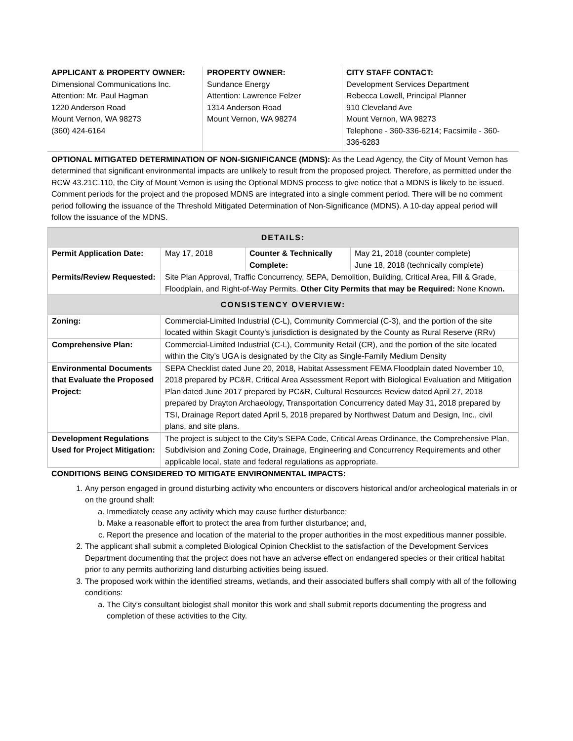APPLICANT & PROPERTY OWNER:
Dimensional Communications Inc.
Attention: Mr. Paul Hagman
1220 Anderson Road
Mount Vernon, WA 98273
(360) 424-6164
PROPERTY OWNER:
Sundance Energy
Attention: Lawrence Felzer
1314 Anderson Road
Mount Vernon, WA 98274
CITY STAFF CONTACT:
Development Services Department
Rebecca Lowell, Principal Planner
910 Cleveland Ave
Mount Vernon, WA 98273
Telephone - 360-336-6214; Facsimile - 360-336-6283
OPTIONAL MITIGATED DETERMINATION OF NON-SIGNIFICANCE (MDNS): As the Lead Agency, the City of Mount Vernon has determined that significant environmental impacts are unlikely to result from the proposed project. Therefore, as permitted under the RCW 43.21C.110, the City of Mount Vernon is using the Optional MDNS process to give notice that a MDNS is likely to be issued. Comment periods for the project and the proposed MDNS are integrated into a single comment period. There will be no comment period following the issuance of the Threshold Mitigated Determination of Non-Significance (MDNS). A 10-day appeal period will follow the issuance of the MDNS.
| DETAILS: | | | |
| --- | --- | --- | --- |
| Permit Application Date: | May 17, 2018 | Counter & Technically Complete: | May 21, 2018 (counter complete) June 18, 2018 (technically complete) |
| Permits/Review Requested: | Site Plan Approval, Traffic Concurrency, SEPA, Demolition, Building, Critical Area, Fill & Grade, Floodplain, and Right-of-Way Permits. Other City Permits that may be Required: None Known . | | |
| CONSISTENCY OVERVIEW: | | | |
| Zoning: | Commercial-Limited Industrial (C-L), Community Commercial (C-3), and the portion of the site located within Skagit County’s jurisdiction is designated by the County as Rural Reserve (RRv) | | |
| Comprehensive Plan: | Commercial-Limited Industrial (C-L), Community Retail (CR), and the portion of the site located within the City’s UGA is designated by the City as Single-Family Medium Density | | |
| Environmental Documents that Evaluate the Proposed Project: | SEPA Checklist dated June 20, 2018, Habitat Assessment FEMA Floodplain dated November 10, 2018 prepared by PC&R, Critical Area Assessment Report with Biological Evaluation and Mitigation Plan dated June 2017 prepared by PC&R, Cultural Resources Review dated April 27, 2018 prepared by Drayton Archaeology, Transportation Concurrency dated May 31, 2018 prepared by TSI, Drainage Report dated April 5, 2018 prepared by Northwest Datum and Design, Inc., civil plans, and site plans. | | |
| Development Regulations Used for Project Mitigation: | The project is subject to the City’s SEPA Code, Critical Areas Ordinance, the Comprehensive Plan, Subdivision and Zoning Code, Drainage, Engineering and Concurrency Requirements and other applicable local, state and federal regulations as appropriate. | | |
CONDITIONS BEING CONSIDERED TO MITIGATE ENVIRONMENTAL IMPACTS:
1. Any person engaged in ground disturbing activity who encounters or discovers historical and/or archeological materials in or on the ground shall:
a. Immediately cease any activity which may cause further disturbance;
b. Make a reasonable effort to protect the area from further disturbance; and,
c. Report the presence and location of the material to the proper authorities in the most expeditious manner possible.
2. The applicant shall submit a completed Biological Opinion Checklist to the satisfaction of the Development Services Department documenting that the project does not have an adverse effect on endangered species or their critical habitat prior to any permits authorizing land disturbing activities being issued.
3. The proposed work within the identified streams, wetlands, and their associated buffers shall comply with all of the following conditions:
a. The City’s consultant biologist shall monitor this work and shall submit reports documenting the progress and completion of these activities to the City.